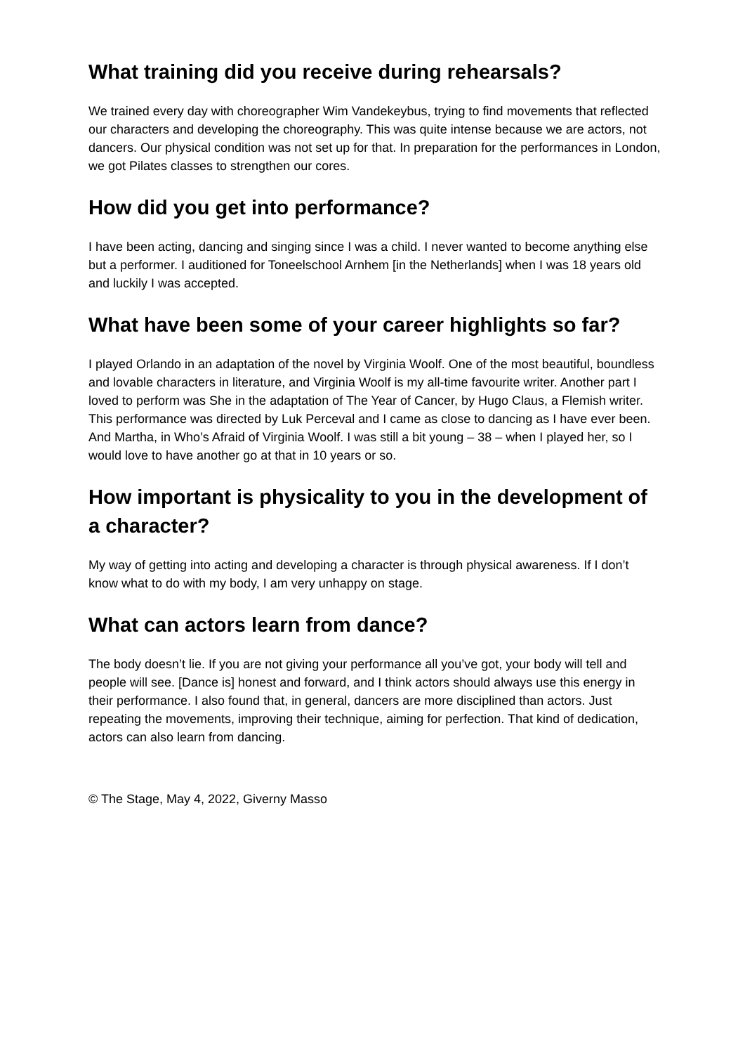What training did you receive during rehearsals?
We trained every day with choreographer Wim Vandekeybus, trying to find movements that reflected our characters and developing the choreography. This was quite intense because we are actors, not dancers. Our physical condition was not set up for that. In preparation for the performances in London, we got Pilates classes to strengthen our cores.
How did you get into performance?
I have been acting, dancing and singing since I was a child. I never wanted to become anything else but a performer. I auditioned for Toneelschool Arnhem [in the Netherlands] when I was 18 years old and luckily I was accepted.
What have been some of your career highlights so far?
I played Orlando in an adaptation of the novel by Virginia Woolf. One of the most beautiful, boundless and lovable characters in literature, and Virginia Woolf is my all-time favourite writer. Another part I loved to perform was She in the adaptation of The Year of Cancer, by Hugo Claus, a Flemish writer. This performance was directed by Luk Perceval and I came as close to dancing as I have ever been. And Martha, in Who’s Afraid of Virginia Woolf. I was still a bit young – 38 – when I played her, so I would love to have another go at that in 10 years or so.
How important is physicality to you in the development of a character?
My way of getting into acting and developing a character is through physical awareness. If I don’t know what to do with my body, I am very unhappy on stage.
What can actors learn from dance?
The body doesn’t lie. If you are not giving your performance all you’ve got, your body will tell and people will see. [Dance is] honest and forward, and I think actors should always use this energy in their performance. I also found that, in general, dancers are more disciplined than actors. Just repeating the movements, improving their technique, aiming for perfection. That kind of dedication, actors can also learn from dancing.
© The Stage, May 4, 2022, Giverny Masso